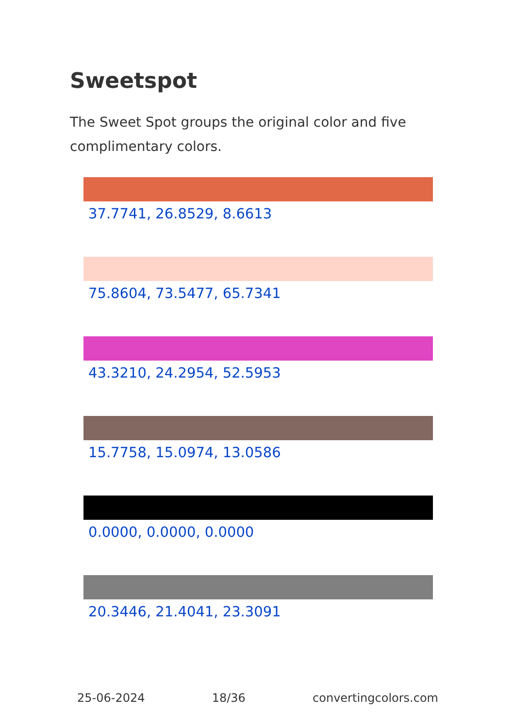Sweetspot
The Sweet Spot groups the original color and five complimentary colors.
37.7741, 26.8529, 8.6613
75.8604, 73.5477, 65.7341
43.3210, 24.2954, 52.5953
15.7758, 15.0974, 13.0586
0.0000, 0.0000, 0.0000
20.3446, 21.4041, 23.3091
25-06-2024 18/36 convertingcolors.com